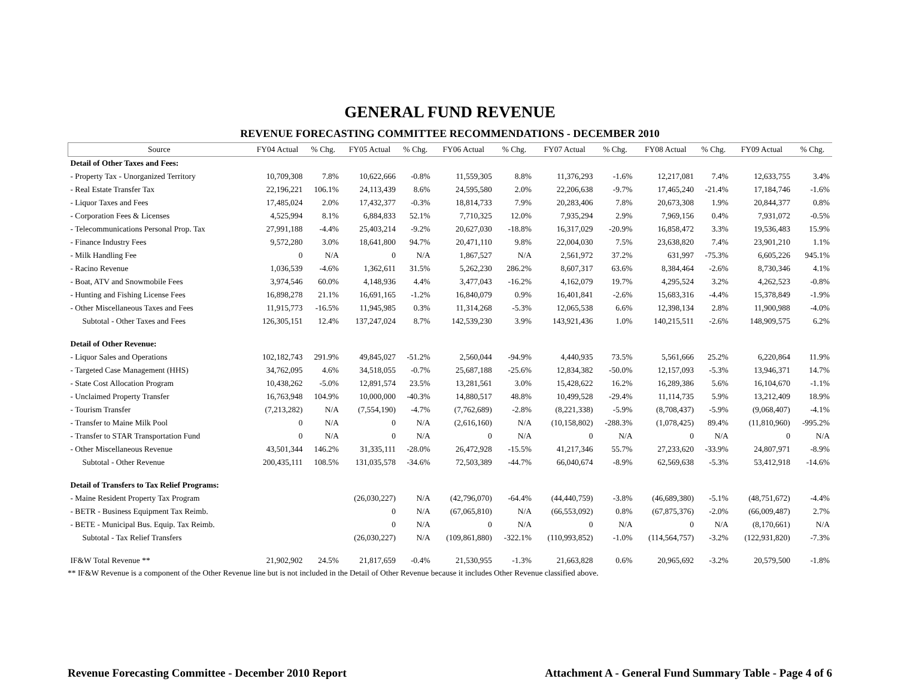GENERAL FUND REVENUE
REVENUE FORECASTING COMMITTEE RECOMMENDATIONS - DECEMBER 2010
| Source | FY04 Actual | % Chg. | FY05 Actual | % Chg. | FY06 Actual | % Chg. | FY07 Actual | % Chg. | FY08 Actual | % Chg. | FY09 Actual | % Chg. |
| --- | --- | --- | --- | --- | --- | --- | --- | --- | --- | --- | --- | --- |
| Detail of Other Taxes and Fees: | | | | | | | | | | | | |
| - Property Tax - Unorganized Territory | 10,709,308 | 7.8% | 10,622,666 | -0.8% | 11,559,305 | 8.8% | 11,376,293 | -1.6% | 12,217,081 | 7.4% | 12,633,755 | 3.4% |
| - Real Estate Transfer Tax | 22,196,221 | 106.1% | 24,113,439 | 8.6% | 24,595,580 | 2.0% | 22,206,638 | -9.7% | 17,465,240 | -21.4% | 17,184,746 | -1.6% |
| - Liquor Taxes and Fees | 17,485,024 | 2.0% | 17,432,377 | -0.3% | 18,814,733 | 7.9% | 20,283,406 | 7.8% | 20,673,308 | 1.9% | 20,844,377 | 0.8% |
| - Corporation Fees & Licenses | 4,525,994 | 8.1% | 6,884,833 | 52.1% | 7,710,325 | 12.0% | 7,935,294 | 2.9% | 7,969,156 | 0.4% | 7,931,072 | -0.5% |
| - Telecommunications Personal Prop. Tax | 27,991,188 | -4.4% | 25,403,214 | -9.2% | 20,627,030 | -18.8% | 16,317,029 | -20.9% | 16,858,472 | 3.3% | 19,536,483 | 15.9% |
| - Finance Industry Fees | 9,572,280 | 3.0% | 18,641,800 | 94.7% | 20,471,110 | 9.8% | 22,004,030 | 7.5% | 23,638,820 | 7.4% | 23,901,210 | 1.1% |
| - Milk Handling Fee | 0 | N/A | 0 | N/A | 1,867,527 | N/A | 2,561,972 | 37.2% | 631,997 | -75.3% | 6,605,226 | 945.1% |
| - Racino Revenue | 1,036,539 | -4.6% | 1,362,611 | 31.5% | 5,262,230 | 286.2% | 8,607,317 | 63.6% | 8,384,464 | -2.6% | 8,730,346 | 4.1% |
| - Boat, ATV and Snowmobile Fees | 3,974,546 | 60.0% | 4,148,936 | 4.4% | 3,477,043 | -16.2% | 4,162,079 | 19.7% | 4,295,524 | 3.2% | 4,262,523 | -0.8% |
| - Hunting and Fishing License Fees | 16,898,278 | 21.1% | 16,691,165 | -1.2% | 16,840,079 | 0.9% | 16,401,841 | -2.6% | 15,683,316 | -4.4% | 15,378,849 | -1.9% |
| - Other Miscellaneous Taxes and Fees | 11,915,773 | -16.5% | 11,945,985 | 0.3% | 11,314,268 | -5.3% | 12,065,538 | 6.6% | 12,398,134 | 2.8% | 11,900,988 | -4.0% |
| Subtotal - Other Taxes and Fees | 126,305,151 | 12.4% | 137,247,024 | 8.7% | 142,539,230 | 3.9% | 143,921,436 | 1.0% | 140,215,511 | -2.6% | 148,909,575 | 6.2% |
| Detail of Other Revenue: | | | | | | | | | | | | |
| - Liquor Sales and Operations | 102,182,743 | 291.9% | 49,845,027 | -51.2% | 2,560,044 | -94.9% | 4,440,935 | 73.5% | 5,561,666 | 25.2% | 6,220,864 | 11.9% |
| - Targeted Case Management (HHS) | 34,762,095 | 4.6% | 34,518,055 | -0.7% | 25,687,188 | -25.6% | 12,834,382 | -50.0% | 12,157,093 | -5.3% | 13,946,371 | 14.7% |
| - State Cost Allocation Program | 10,438,262 | -5.0% | 12,891,574 | 23.5% | 13,281,561 | 3.0% | 15,428,622 | 16.2% | 16,289,386 | 5.6% | 16,104,670 | -1.1% |
| - Unclaimed Property Transfer | 16,763,948 | 104.9% | 10,000,000 | -40.3% | 14,880,517 | 48.8% | 10,499,528 | -29.4% | 11,114,735 | 5.9% | 13,212,409 | 18.9% |
| - Tourism Transfer | (7,213,282) | N/A | (7,554,190) | -4.7% | (7,762,689) | -2.8% | (8,221,338) | -5.9% | (8,708,437) | -5.9% | (9,068,407) | -4.1% |
| - Transfer to Maine Milk Pool | 0 | N/A | 0 | N/A | (2,616,160) | N/A | (10,158,802) | -288.3% | (1,078,425) | 89.4% | (11,810,960) | -995.2% |
| - Transfer to STAR Transportation Fund | 0 | N/A | 0 | N/A | 0 | N/A | 0 | N/A | 0 | N/A | 0 | N/A |
| - Other Miscellaneous Revenue | 43,501,344 | 146.2% | 31,335,111 | -28.0% | 26,472,928 | -15.5% | 41,217,346 | 55.7% | 27,233,620 | -33.9% | 24,807,971 | -8.9% |
| Subtotal - Other Revenue | 200,435,111 | 108.5% | 131,035,578 | -34.6% | 72,503,389 | -44.7% | 66,040,674 | -8.9% | 62,569,638 | -5.3% | 53,412,918 | -14.6% |
| Detail of Transfers to Tax Relief Programs: | | | | | | | | | | | | |
| - Maine Resident Property Tax Program | | | (26,030,227) | N/A | (42,796,070) | -64.4% | (44,440,759) | -3.8% | (46,689,380) | -5.1% | (48,751,672) | -4.4% |
| - BETR - Business Equipment Tax Reimb. | | | 0 | N/A | (67,065,810) | N/A | (66,553,092) | 0.8% | (67,875,376) | -2.0% | (66,009,487) | 2.7% |
| - BETE - Municipal Bus. Equip. Tax Reimb. | | | 0 | N/A | 0 | N/A | 0 | N/A | 0 | N/A | (8,170,661) | N/A |
| Subtotal - Tax Relief Transfers | | | (26,030,227) | N/A | (109,861,880) | -322.1% | (110,993,852) | -1.0% | (114,564,757) | -3.2% | (122,931,820) | -7.3% |
| IF&W Total Revenue ** | 21,902,902 | 24.5% | 21,817,659 | -0.4% | 21,530,955 | -1.3% | 21,663,828 | 0.6% | 20,965,692 | -3.2% | 20,579,500 | -1.8% |
** IF&W Revenue is a component of the Other Revenue line but is not included in the Detail of Other Revenue because it includes Other Revenue classified above.
Revenue Forecasting Committee - December 2010 Report Attachment A - General Fund Summary Table - Page 4 of 6